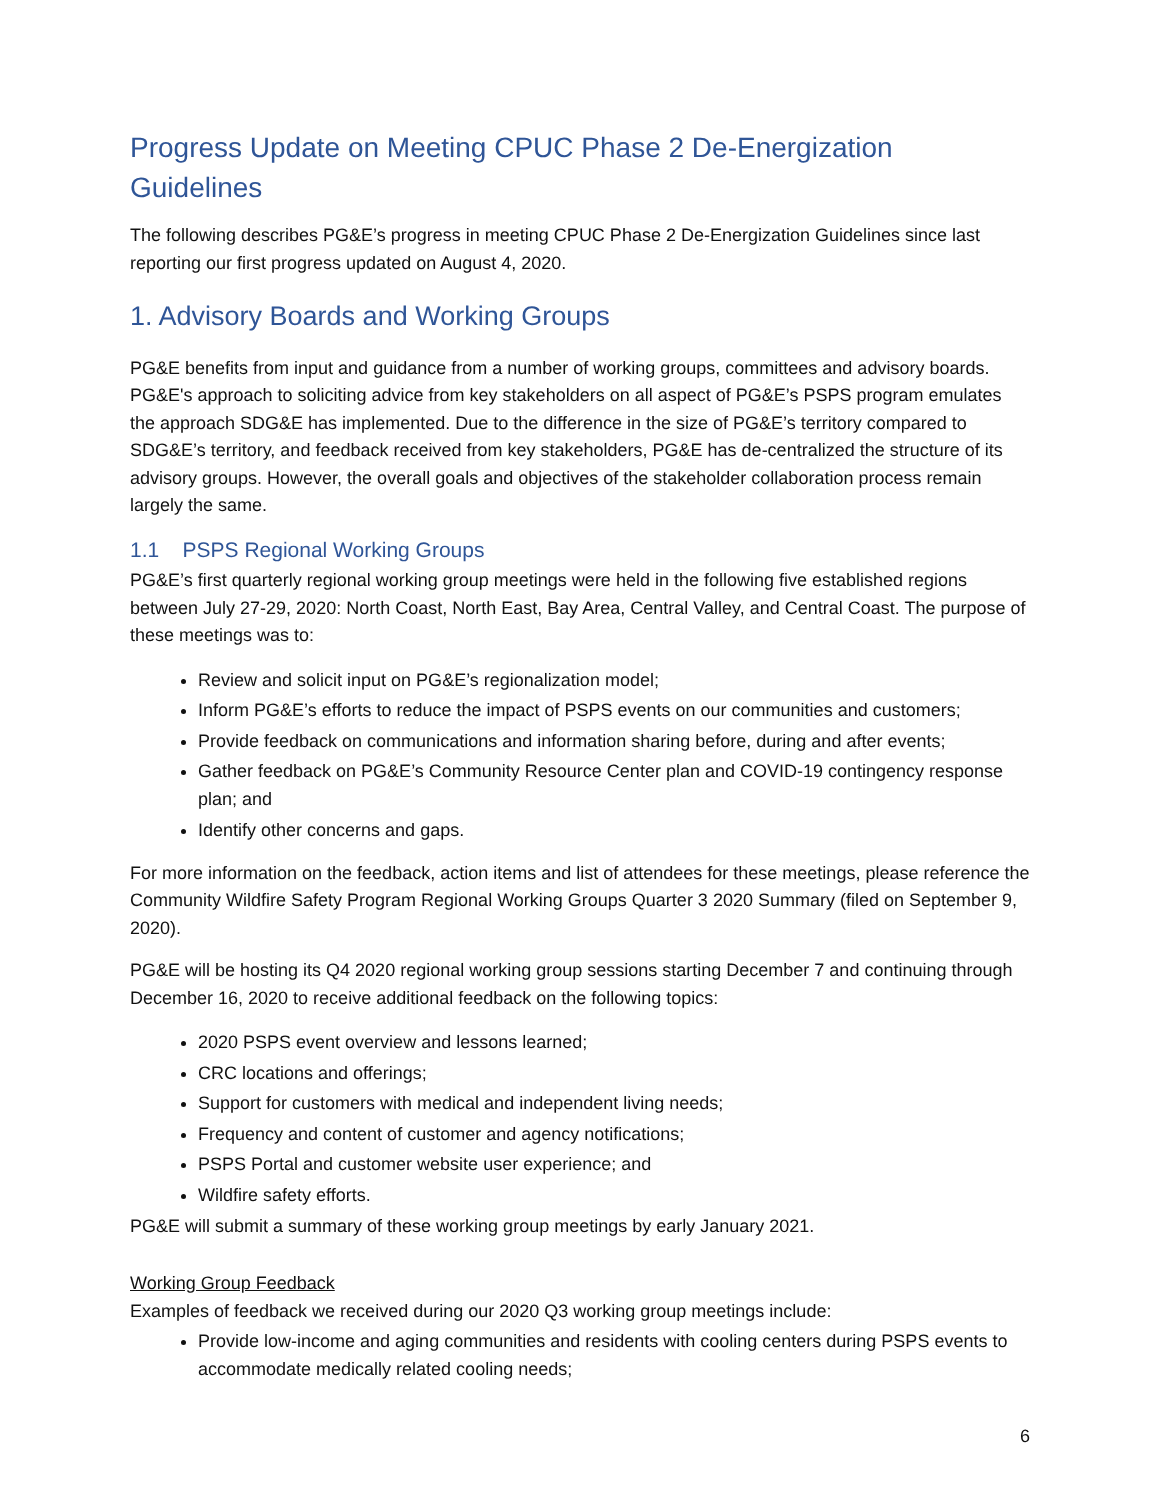Progress Update on Meeting CPUC Phase 2 De-Energization Guidelines
The following describes PG&E’s progress in meeting CPUC Phase 2 De-Energization Guidelines since last reporting our first progress updated on August 4, 2020.
1. Advisory Boards and Working Groups
PG&E benefits from input and guidance from a number of working groups, committees and advisory boards. PG&E's approach to soliciting advice from key stakeholders on all aspect of PG&E’s PSPS program emulates the approach SDG&E has implemented. Due to the difference in the size of PG&E’s territory compared to SDG&E’s territory, and feedback received from key stakeholders, PG&E has de-centralized the structure of its advisory groups. However, the overall goals and objectives of the stakeholder collaboration process remain largely the same.
1.1 PSPS Regional Working Groups
PG&E’s first quarterly regional working group meetings were held in the following five established regions between July 27-29, 2020: North Coast, North East, Bay Area, Central Valley, and Central Coast. The purpose of these meetings was to:
Review and solicit input on PG&E’s regionalization model;
Inform PG&E’s efforts to reduce the impact of PSPS events on our communities and customers;
Provide feedback on communications and information sharing before, during and after events;
Gather feedback on PG&E’s Community Resource Center plan and COVID-19 contingency response plan; and
Identify other concerns and gaps.
For more information on the feedback, action items and list of attendees for these meetings, please reference the Community Wildfire Safety Program Regional Working Groups Quarter 3 2020 Summary (filed on September 9, 2020).
PG&E will be hosting its Q4 2020 regional working group sessions starting December 7 and continuing through December 16, 2020 to receive additional feedback on the following topics:
2020 PSPS event overview and lessons learned;
CRC locations and offerings;
Support for customers with medical and independent living needs;
Frequency and content of customer and agency notifications;
PSPS Portal and customer website user experience; and
Wildfire safety efforts.
PG&E will submit a summary of these working group meetings by early January 2021.
Working Group Feedback
Examples of feedback we received during our 2020 Q3 working group meetings include:
Provide low-income and aging communities and residents with cooling centers during PSPS events to accommodate medically related cooling needs;
6